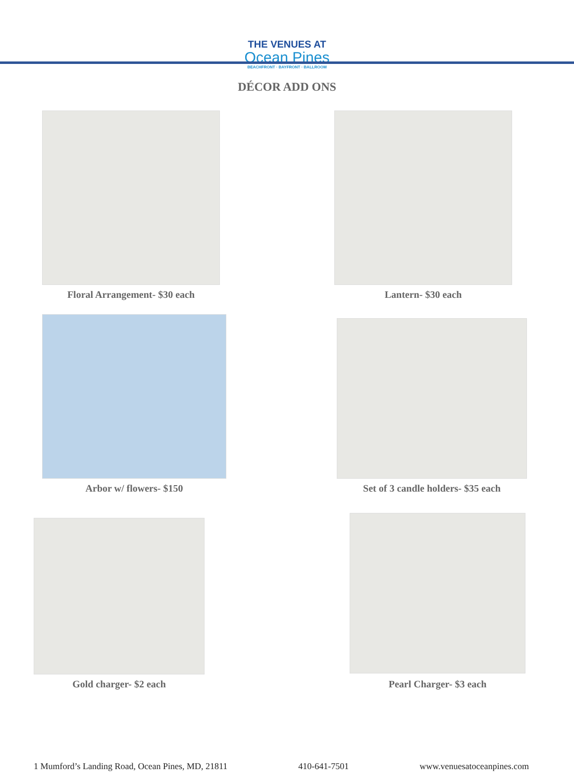THE VENUES AT
Ocean Pines
BEACHFRONT · BAYFRONT · BALLROOM
DÉCOR ADD ONS
Floral Arrangement- $30 each Lantern- $30 each
Arbor w/ flowers- $150 Set of 3 candle holders- $35 each
Gold charger- $2 each Pearl Charger- $3 each
1 Mumford’s Landing Road, Ocean Pines, MD, 21811 410-641-7501 www.venuesatoceanpines.com